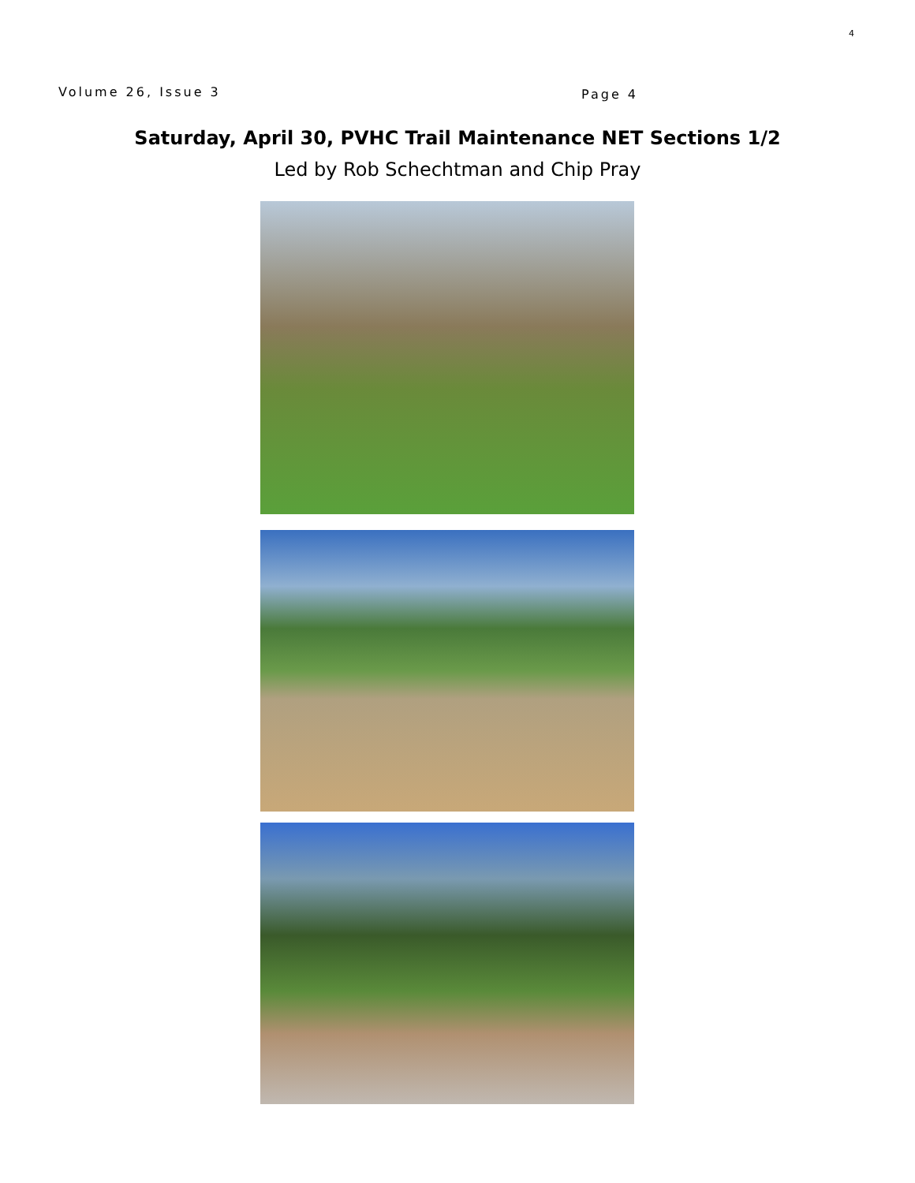4
Volume 26, Issue 3 Page 4
Saturday, April 30, PVHC Trail Maintenance NET Sections 1/2
Led by Rob Schechtman and Chip Pray